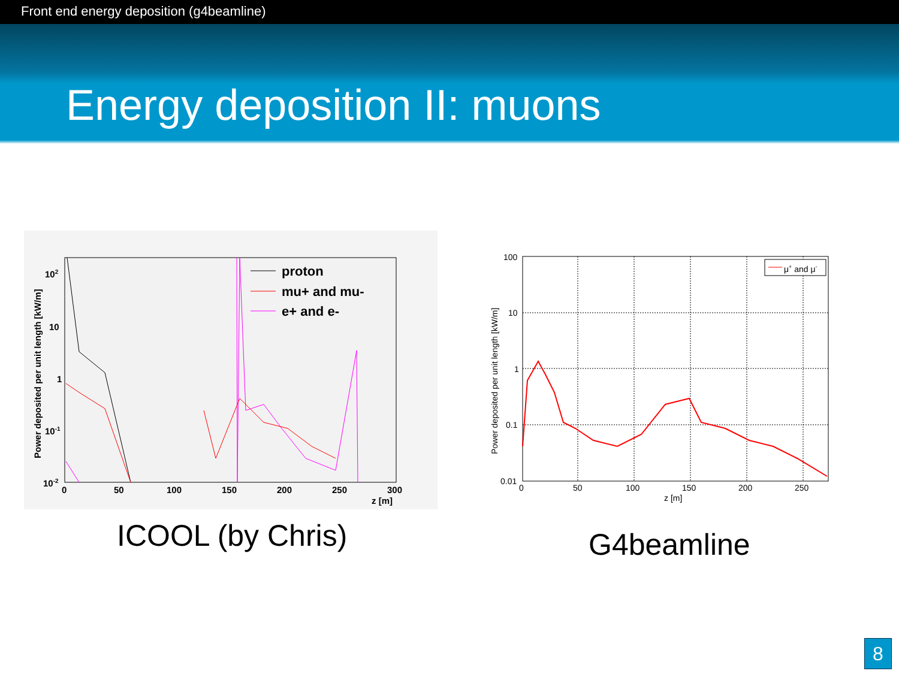Front end energy deposition (g4beamline)
Energy deposition II: muons
proton
mu+ and mu-
e+ and e-
102
10
1
10-1
10-2
0
50
100
150
200
250
300
z [m]
Power deposited per unit length [kW/m]
μ+ and μ-
100
10
1
0.1
0.01
0
50
100
150
200
250
z [m]
Power deposited per unit length [kW/m]
ICOOL (by Chris) G4beamline
8